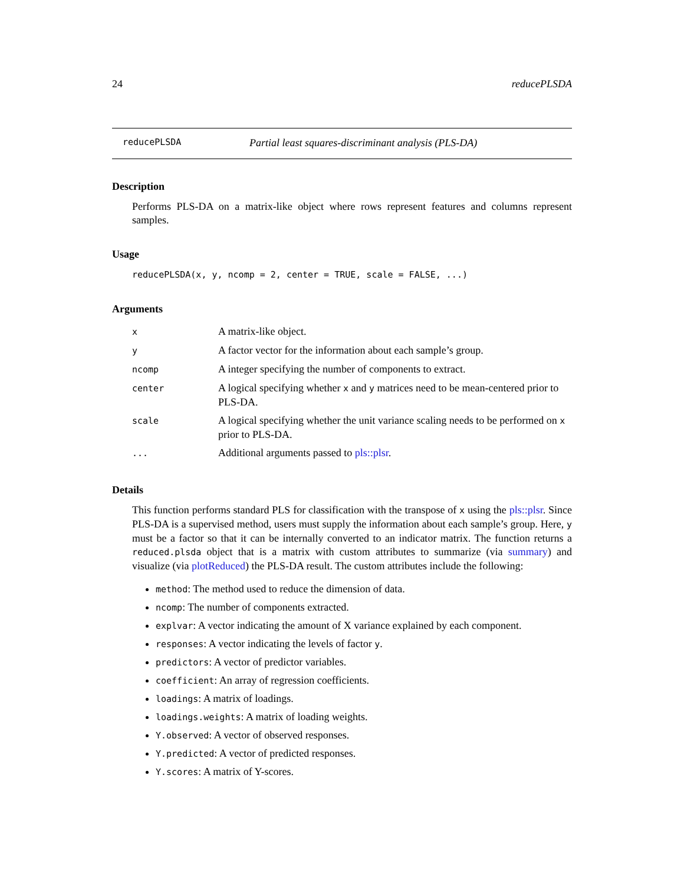24 reducePLSDA
reducePLSDA Partial least squares-discriminant analysis (PLS-DA)
Description
Performs PLS-DA on a matrix-like object where rows represent features and columns represent samples.
Usage
reducePLSDA(x, y, ncomp = 2, center = TRUE, scale = FALSE, ...)
Arguments
| x | A matrix-like object. |
| y | A factor vector for the information about each sample’s group. |
| ncomp | A integer specifying the number of components to extract. |
| center | A logical specifying whether x and y matrices need to be mean-centered prior to PLS-DA. |
| scale | A logical specifying whether the unit variance scaling needs to be performed on x prior to PLS-DA. |
| ... | Additional arguments passed to pls::plsr . |
Details
This function performs standard PLS for classification with the transpose of x using the pls::plsr. Since PLS-DA is a supervised method, users must supply the information about each sample’s group. Here, y must be a factor so that it can be internally converted to an indicator matrix. The function returns a reduced.plsda object that is a matrix with custom attributes to summarize (via summary) and visualize (via plotReduced) the PLS-DA result. The custom attributes include the following:
method: The method used to reduce the dimension of data.
ncomp: The number of components extracted.
explvar: A vector indicating the amount of X variance explained by each component.
responses: A vector indicating the levels of factor y.
predictors: A vector of predictor variables.
coefficient: An array of regression coefficients.
loadings: A matrix of loadings.
loadings.weights: A matrix of loading weights.
Y.observed: A vector of observed responses.
Y.predicted: A vector of predicted responses.
Y.scores: A matrix of Y-scores.